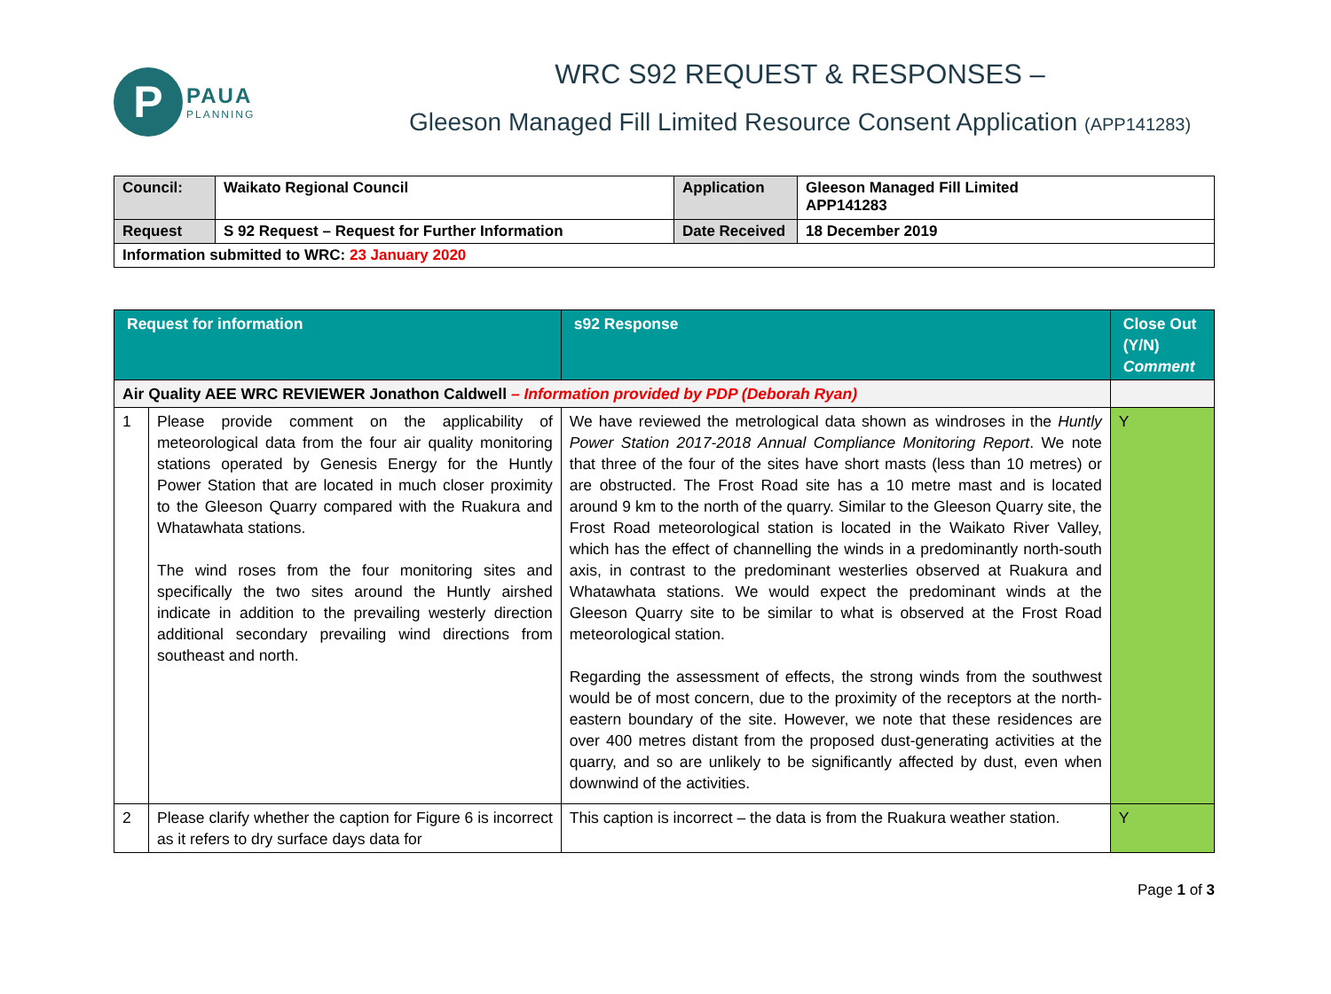P
PAUA
PLANNING
WRC S92 REQUEST & RESPONSES –
Gleeson Managed Fill Limited Resource Consent Application (APP141283)
| Council: | Waikato Regional Council | Application | Gleeson Managed Fill Limited APP141283 |
| Request | S 92 Request – Request for Further Information | Date Received | 18 December 2019 |
| Information submitted to WRC: 23 January 2020 | | | |
| Request for information | | s92 Response | Close Out (Y/N) Comment |
| --- | --- | --- | --- |
| Air Quality AEE WRC REVIEWER Jonathon Caldwell – Information provided by PDP (Deborah Ryan) | | | |
| 1 | Please provide comment on the applicability of meteorological data from the four air quality monitoring stations operated by Genesis Energy for the Huntly Power Station that are located in much closer proximity to the Gleeson Quarry compared with the Ruakura and Whatawhata stations. The wind roses from the four monitoring sites and specifically the two sites around the Huntly airshed indicate in addition to the prevailing westerly direction additional secondary prevailing wind directions from southeast and north. | We have reviewed the metrological data shown as windroses in the Huntly Power Station 2017-2018 Annual Compliance Monitoring Report . We note that three of the four of the sites have short masts (less than 10 metres) or are obstructed. The Frost Road site has a 10 metre mast and is located around 9 km to the north of the quarry. Similar to the Gleeson Quarry site, the Frost Road meteorological station is located in the Waikato River Valley, which has the effect of channelling the winds in a predominantly north-south axis, in contrast to the predominant westerlies observed at Ruakura and Whatawhata stations. We would expect the predominant winds at the Gleeson Quarry site to be similar to what is observed at the Frost Road meteorological station. Regarding the assessment of effects, the strong winds from the southwest would be of most concern, due to the proximity of the receptors at the north-eastern boundary of the site. However, we note that these residences are over 400 metres distant from the proposed dust-generating activities at the quarry, and so are unlikely to be significantly affected by dust, even when downwind of the activities. | Y |
| 2 | Please clarify whether the caption for Figure 6 is incorrect as it refers to dry surface days data for | This caption is incorrect – the data is from the Ruakura weather station. | Y |
Page 1 of 3